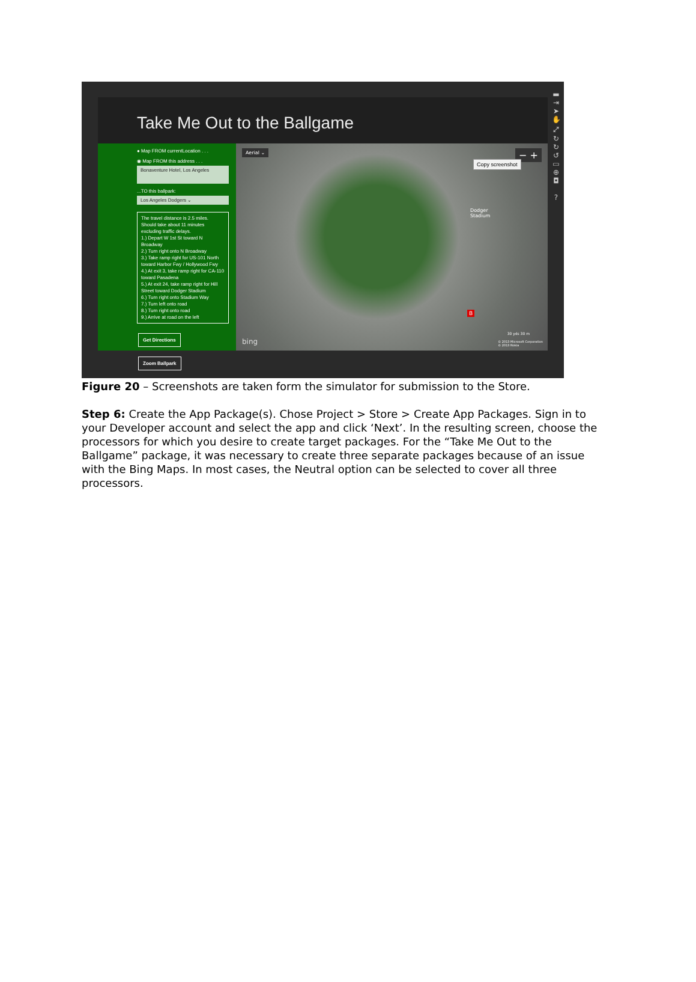Take Me Out to the Ballgame
● Map FROM currentLocation . . .
◉ Map FROM this address . . .
Bonaventure Hotel, Los Angeles
...TO this ballpark:
Los Angeles Dodgers ⌄
The travel distance is 2.5 miles.
Should take about 11 minutes excluding traffic delays.
1.) Depart W 1st St toward N Broadway
2.) Turn right onto N Broadway
3.) Take ramp right for US-101 North toward Harbor Fwy / Hollywood Fwy
4.) At exit 3, take ramp right for CA-110 toward Pasadena
5.) At exit 24, take ramp right for Hill Street toward Dodger Stadium
6.) Turn right onto Stadium Way
7.) Turn left onto road
8.) Turn right onto road
9.) Arrive at road on the left
Get Directions Zoom Ballpark
Aerial ⌄ − +
Dodger
Stadium
B
bing
30 yds 30 m
© 2013 Microsoft Corporation
© 2013 Nokia
▬
⇥
➤
✋
⤢
↻
↻
↺
▭
⊕
◘
?
Copy screenshot
Figure 20 – Screenshots are taken form the simulator for submission to the Store.
Step 6: Create the App Package(s). Chose Project > Store > Create App Packages. Sign in to your Developer account and select the app and click ‘Next’. In the resulting screen, choose the processors for which you desire to create target packages. For the “Take Me Out to the Ballgame” package, it was necessary to create three separate packages because of an issue with the Bing Maps. In most cases, the Neutral option can be selected to cover all three processors.